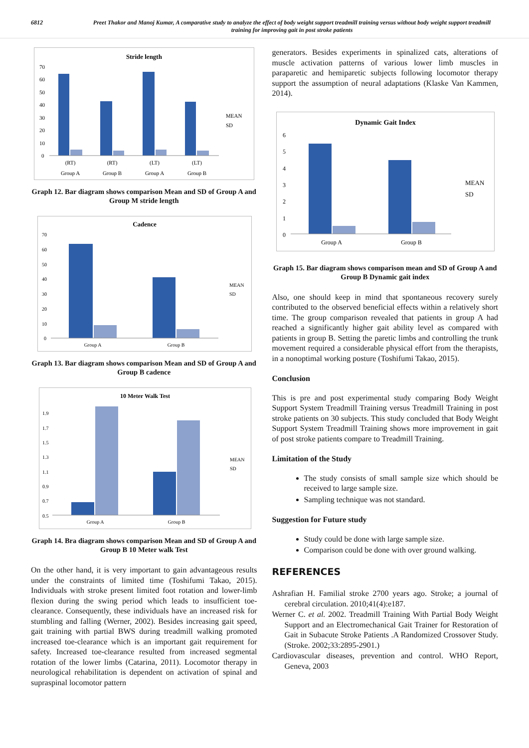6812 Preet Thakor and Manoj Kumar, A comparative study to analyze the effect of body weight support treadmill training versus without body weight support treadmill training for improving gait in post stroke patients
Stride length
70
60
50
40
30
20
10
0
(RT)
(RT)
(LT)
(LT)
Group A
Group B
Group A
Group B
MEAN
SD
Graph 12. Bar diagram shows comparison Mean and SD of Group A and Group M stride length
Cadence
70
60
50
40
30
20
10
0
Group A
Group B
MEAN
SD
Graph 13. Bar diagram shows comparison Mean and SD of Group A and Group B cadence
10 Meter Walk Test
1.9
1.7
1.5
1.3
1.1
0.9
0.7
0.5
Group A
Group B
MEAN
SD
Graph 14. Bra diagram shows comparison Mean and SD of Group A and Group B 10 Meter walk Test
On the other hand, it is very important to gain advantageous results under the constraints of limited time (Toshifumi Takao, 2015). Individuals with stroke present limited foot rotation and lower-limb flexion during the swing period which leads to insufficient toe-clearance. Consequently, these individuals have an increased risk for stumbling and falling (Werner, 2002). Besides increasing gait speed, gait training with partial BWS during treadmill walking promoted increased toe-clearance which is an important gait requirement for safety. Increased toe-clearance resulted from increased segmental rotation of the lower limbs (Catarina, 2011). Locomotor therapy in neurological rehabilitation is dependent on activation of spinal and supraspinal locomotor pattern
generators. Besides experiments in spinalized cats, alterations of muscle activation patterns of various lower limb muscles in paraparetic and hemiparetic subjects following locomotor therapy support the assumption of neural adaptations (Klaske Van Kammen, 2014).
Dynamic Gait Index
6
5
4
3
2
1
0
Group A
Group B
MEAN
SD
Graph 15. Bar diagram shows comparison mean and SD of Group A and Group B Dynamic gait index
Also, one should keep in mind that spontaneous recovery surely contributed to the observed beneficial effects within a relatively short time. The group comparison revealed that patients in group A had reached a significantly higher gait ability level as compared with patients in group B. Setting the paretic limbs and controlling the trunk movement required a considerable physical effort from the therapists, in a nonoptimal working posture (Toshifumi Takao, 2015).
Conclusion
This is pre and post experimental study comparing Body Weight Support System Treadmill Training versus Treadmill Training in post stroke patients on 30 subjects. This study concluded that Body Weight Support System Treadmill Training shows more improvement in gait of post stroke patients compare to Treadmill Training.
Limitation of the Study
The study consists of small sample size which should be received to large sample size.
Sampling technique was not standard.
Suggestion for Future study
Study could be done with large sample size.
Comparison could be done with over ground walking.
REFERENCES
Ashrafian H. Familial stroke 2700 years ago. Stroke; a journal of cerebral circulation. 2010;41(4):e187.
Werner C. et al. 2002. Treadmill Training With Partial Body Weight Support and an Electromechanical Gait Trainer for Restoration of Gait in Subacute Stroke Patients .A Randomized Crossover Study. (Stroke. 2002;33:2895-2901.)
Cardiovascular diseases, prevention and control. WHO Report, Geneva, 2003